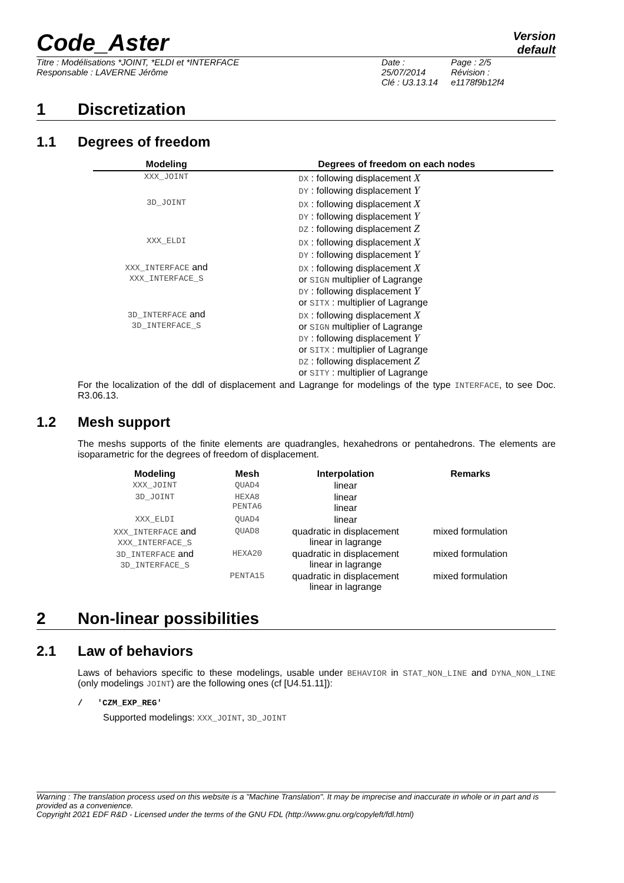Code_Aster
Version
default
Titre : Modélisations *JOINT, *ELDI et *INTERFACE
Responsable : LAVERNE Jérôme
Date : 25/07/2014
Clé : U3.13.14
Page : 2/5
Révision :
e1178f9b12f4
1 Discretization
1.1 Degrees of freedom
| Modeling | Degrees of freedom on each nodes |
| --- | --- |
| XXX_JOINT | DX : following displacement X DY : following displacement Y |
| 3D_JOINT | DX : following displacement X DY : following displacement Y DZ : following displacement Z |
| XXX_ELDI | DX : following displacement X DY : following displacement Y |
| XXX_INTERFACE and XXX_INTERFACE_S | DX : following displacement X or SIGN multiplier of Lagrange DY : following displacement Y or SITX : multiplier of Lagrange |
| 3D_INTERFACE and 3D_INTERFACE_S | DX : following displacement X or SIGN multiplier of Lagrange DY : following displacement Y or SITX : multiplier of Lagrange DZ : following displacement Z or SITY : multiplier of Lagrange |
For the localization of the ddl of displacement and Lagrange for modelings of the type INTERFACE, to see Doc. R3.06.13.
1.2 Mesh support
The meshs supports of the finite elements are quadrangles, hexahedrons or pentahedrons. The elements are isoparametric for the degrees of freedom of displacement.
| Modeling | Mesh | Interpolation | Remarks |
| --- | --- | --- | --- |
| XXX_JOINT | QUAD4 | linear | |
| 3D_JOINT | HEXA8 PENTA6 | linear linear | |
| XXX_ELDI | QUAD4 | linear | |
| XXX_INTERFACE and XXX_INTERFACE_S | QUAD8 | quadratic in displacement linear in lagrange | mixed formulation |
| 3D_INTERFACE and 3D_INTERFACE_S | HEXA20 | quadratic in displacement linear in lagrange | mixed formulation |
| | PENTA15 | quadratic in displacement linear in lagrange | mixed formulation |
2 Non-linear possibilities
2.1 Law of behaviors
Laws of behaviors specific to these modelings, usable under BEHAVIOR in STAT_NON_LINE and DYNA_NON_LINE (only modelings JOINT) are the following ones (cf [U4.51.11]):
/ 'CZM_EXP_REG'
Supported modelings: XXX_JOINT, 3D_JOINT
Warning : The translation process used on this website is a "Machine Translation". It may be imprecise and inaccurate in whole or in part and is provided as a convenience.
Copyright 2021 EDF R&D - Licensed under the terms of the GNU FDL (http://www.gnu.org/copyleft/fdl.html)